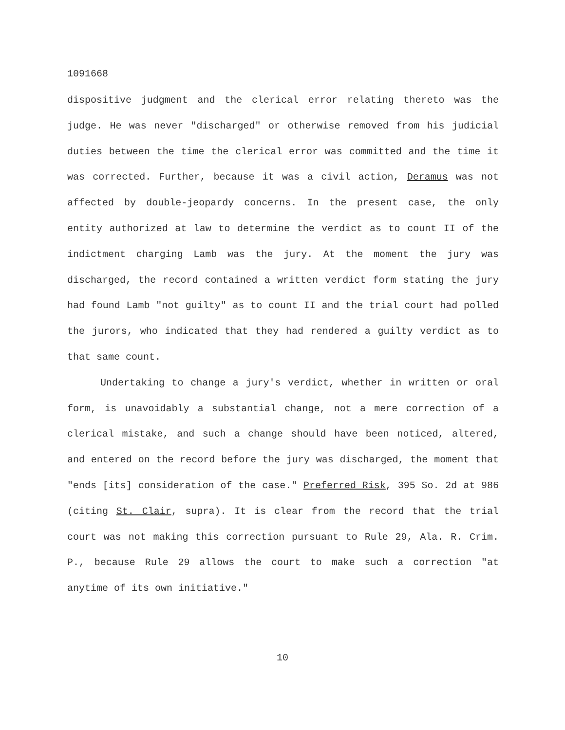1091668
dispositive judgment and the clerical error relating thereto was the judge. He was never "discharged" or otherwise removed from his judicial duties between the time the clerical error was committed and the time it was corrected. Further, because it was a civil action, Deramus was not affected by double-jeopardy concerns. In the present case, the only entity authorized at law to determine the verdict as to count II of the indictment charging Lamb was the jury. At the moment the jury was discharged, the record contained a written verdict form stating the jury had found Lamb "not guilty" as to count II and the trial court had polled the jurors, who indicated that they had rendered a guilty verdict as to that same count.
Undertaking to change a jury's verdict, whether in written or oral form, is unavoidably a substantial change, not a mere correction of a clerical mistake, and such a change should have been noticed, altered, and entered on the record before the jury was discharged, the moment that "ends [its] consideration of the case." Preferred Risk, 395 So. 2d at 986 (citing St. Clair, supra). It is clear from the record that the trial court was not making this correction pursuant to Rule 29, Ala. R. Crim. P., because Rule 29 allows the court to make such a correction "at anytime of its own initiative."
10